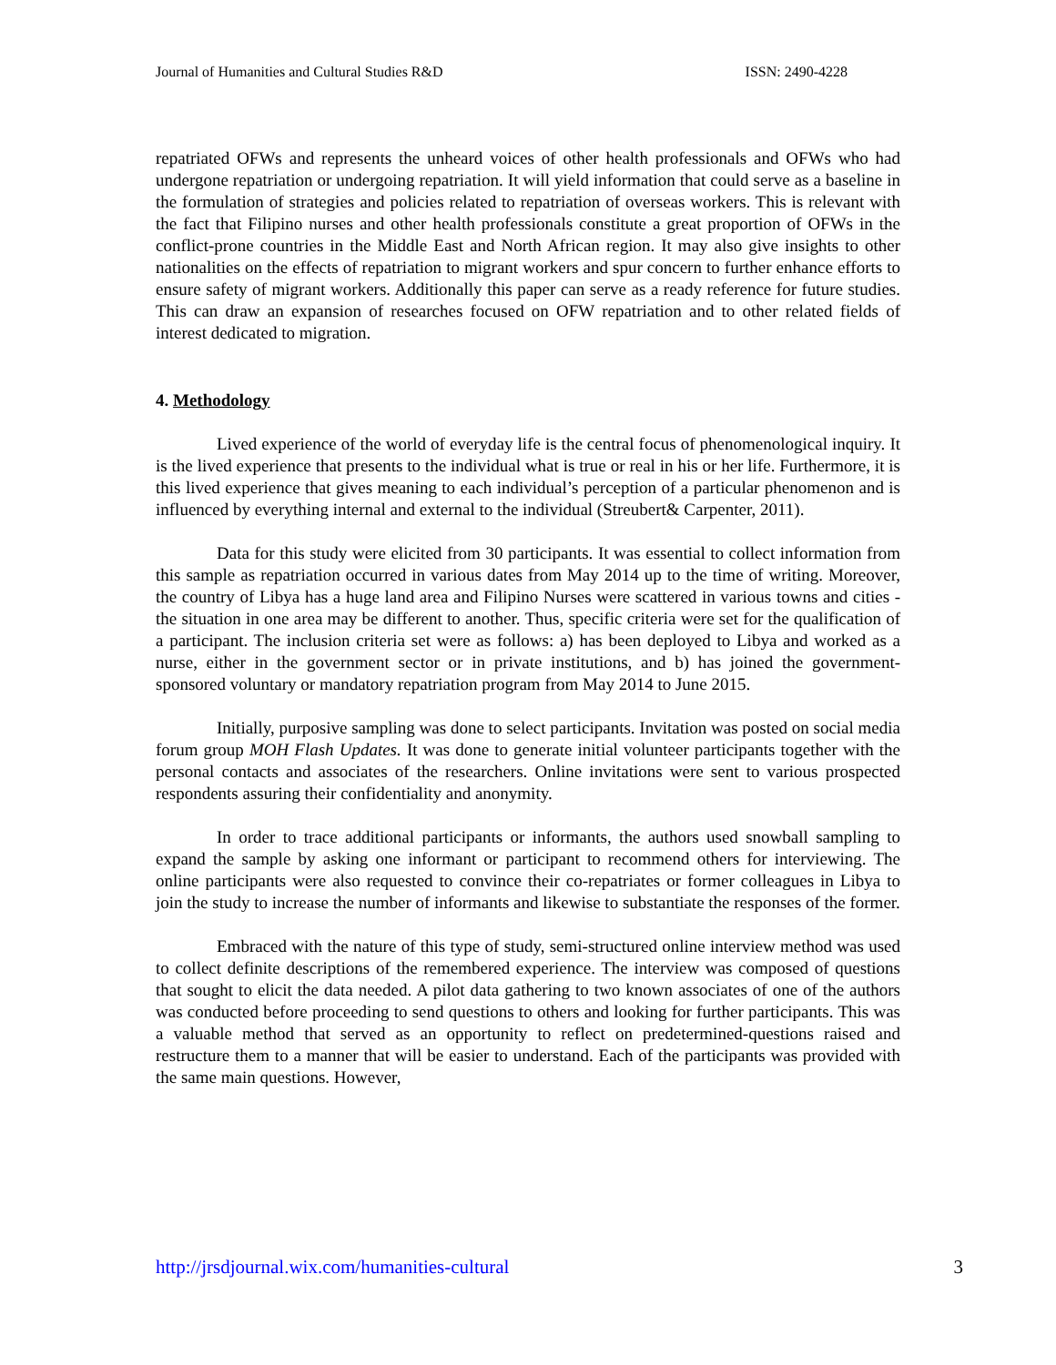Journal of Humanities and Cultural Studies R&D ISSN: 2490-4228
repatriated OFWs and represents the unheard voices of other health professionals and OFWs who had undergone repatriation or undergoing repatriation. It will yield information that could serve as a baseline in the formulation of strategies and policies related to repatriation of overseas workers. This is relevant with the fact that Filipino nurses and other health professionals constitute a great proportion of OFWs in the conflict-prone countries in the Middle East and North African region. It may also give insights to other nationalities on the effects of repatriation to migrant workers and spur concern to further enhance efforts to ensure safety of migrant workers. Additionally this paper can serve as a ready reference for future studies. This can draw an expansion of researches focused on OFW repatriation and to other related fields of interest dedicated to migration.
4. Methodology
Lived experience of the world of everyday life is the central focus of phenomenological inquiry. It is the lived experience that presents to the individual what is true or real in his or her life. Furthermore, it is this lived experience that gives meaning to each individual’s perception of a particular phenomenon and is influenced by everything internal and external to the individual (Streubert& Carpenter, 2011).
Data for this study were elicited from 30 participants. It was essential to collect information from this sample as repatriation occurred in various dates from May 2014 up to the time of writing. Moreover, the country of Libya has a huge land area and Filipino Nurses were scattered in various towns and cities - the situation in one area may be different to another. Thus, specific criteria were set for the qualification of a participant. The inclusion criteria set were as follows: a) has been deployed to Libya and worked as a nurse, either in the government sector or in private institutions, and b) has joined the government-sponsored voluntary or mandatory repatriation program from May 2014 to June 2015.
Initially, purposive sampling was done to select participants. Invitation was posted on social media forum group MOH Flash Updates. It was done to generate initial volunteer participants together with the personal contacts and associates of the researchers. Online invitations were sent to various prospected respondents assuring their confidentiality and anonymity.
In order to trace additional participants or informants, the authors used snowball sampling to expand the sample by asking one informant or participant to recommend others for interviewing. The online participants were also requested to convince their co-repatriates or former colleagues in Libya to join the study to increase the number of informants and likewise to substantiate the responses of the former.
Embraced with the nature of this type of study, semi-structured online interview method was used to collect definite descriptions of the remembered experience. The interview was composed of questions that sought to elicit the data needed. A pilot data gathering to two known associates of one of the authors was conducted before proceeding to send questions to others and looking for further participants. This was a valuable method that served as an opportunity to reflect on predetermined-questions raised and restructure them to a manner that will be easier to understand. Each of the participants was provided with the same main questions. However,
http://jrsdjournal.wix.com/humanities-cultural 3